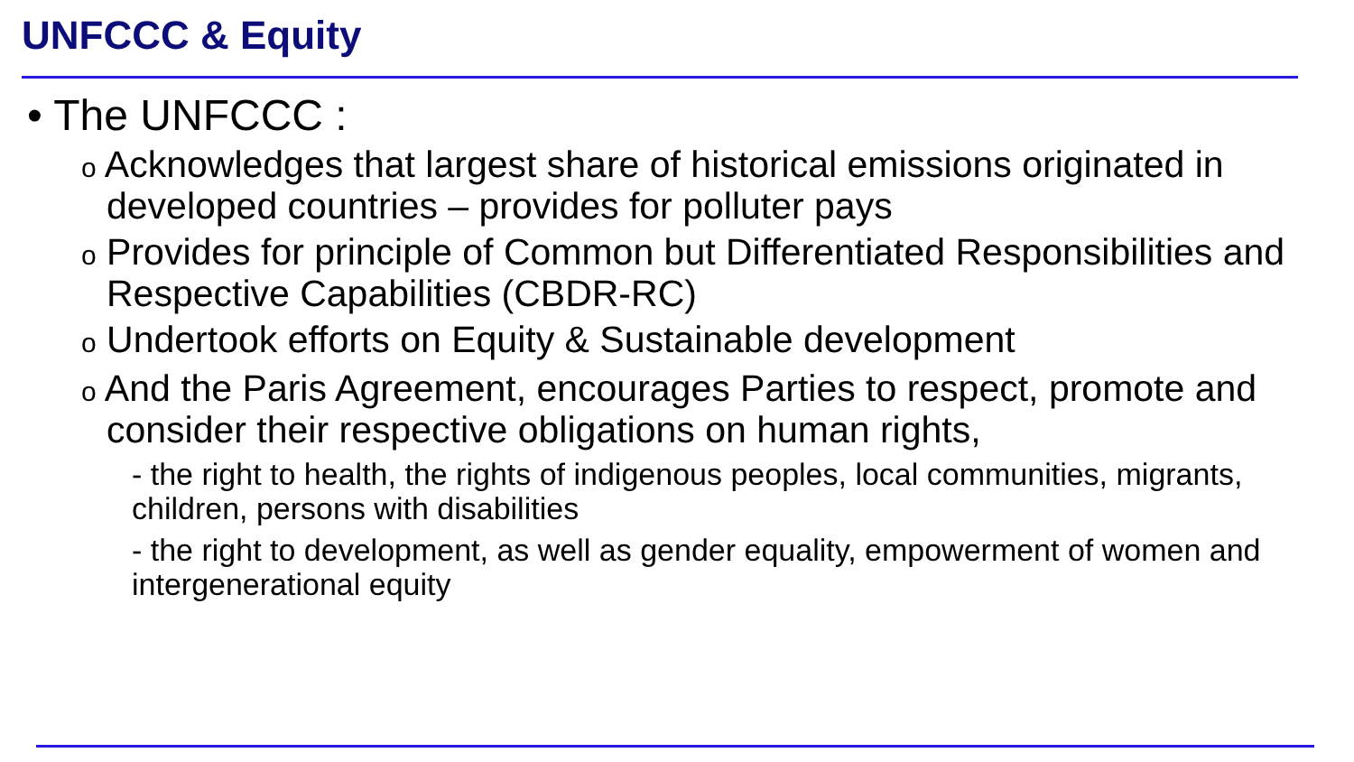UNFCCC & Equity
• The UNFCCC :
o Acknowledges that largest share of historical emissions originated in developed countries – provides for polluter pays
o Provides for principle of Common but Differentiated Responsibilities and Respective Capabilities (CBDR-RC)
o Undertook efforts on Equity & Sustainable development
o And the Paris Agreement, encourages Parties to respect, promote and consider their respective obligations on human rights,
- the right to health, the rights of indigenous peoples, local communities, migrants, children, persons with disabilities
- the right to development, as well as gender equality, empowerment of women and intergenerational equity